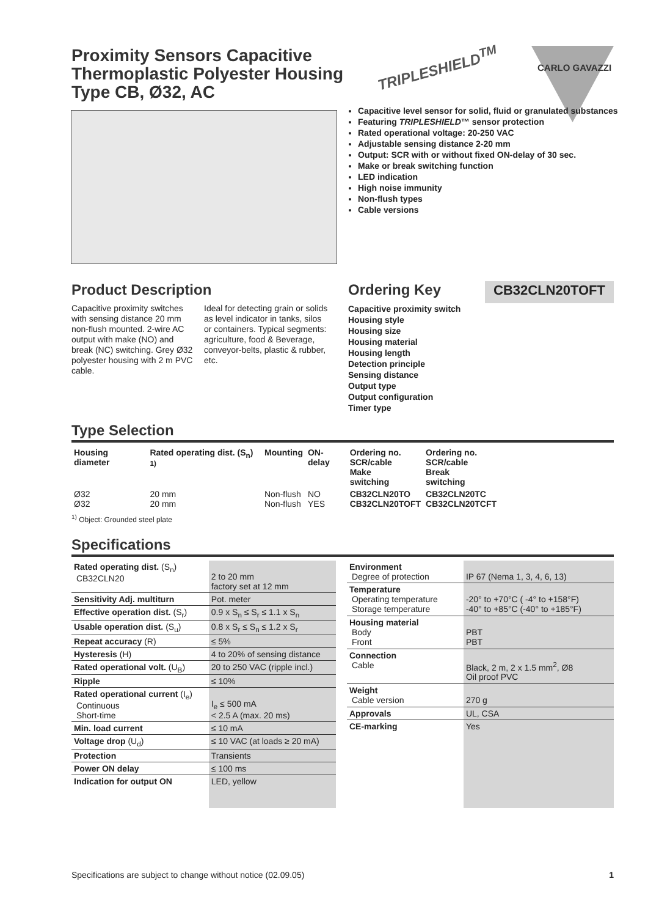Proximity Sensors Capacitive
Thermoplastic Polyester Housing
Type CB, Ø32, AC
TRIPLESHIELD<sup>TM</sup> CARLO GAVAZZI
Capacitive level sensor for solid, fluid or granulated substances
Featuring TRIPLESHIELD™ sensor protection
Rated operational voltage: 20-250 VAC
Adjustable sensing distance 2-20 mm
Output: SCR with or without fixed ON-delay of 30 sec.
Make or break switching function
LED indication
High noise immunity
Non-flush types
Cable versions
Product Description
Capacitive proximity switches with sensing distance 20 mm non-flush mounted. 2-wire AC output with make (NO) and break (NC) switching. Grey Ø32 polyester housing with 2 m PVC cable.
Ideal for detecting grain or solids as level indicator in tanks, silos or containers. Typical segments: agriculture, food & Beverage, conveyor-belts, plastic & rubber, etc.
Ordering Key CB32CLN20TOFT
Capacitive proximity switch
Housing style
Housing size
Housing material
Housing length
Detection principle
Sensing distance
Output type
Output configuration
Timer type
Type Selection
| Housing diameter | Rated operating dist. (S<sub>n</sub>) <sup>1)</sup> | Mounting | ON-delay | Ordering no. SCR/cable Make switching | Ordering no. SCR/cable Break switching |
| --- | --- | --- | --- | --- | --- |
| Ø32 Ø32 | 20 mm 20 mm | Non-flush Non-flush | NO YES | CB32CLN20TO CB32CLN20TOFT | CB32CLN20TC CB32CLN20TCFT |
<sup>1)</sup> Object: Grounded steel plate
Specifications
| Rated operating dist. (S<sub>n</sub>) CB32CLN20 | 2 to 20 mm factory set at 12 mm |
| Sensitivity Adj. multiturn | Pot. meter |
| Effective operation dist. (S<sub>r</sub>) | 0.9 x S<sub>n</sub> ≤ S<sub>r</sub> ≤ 1.1 x S<sub>n</sub> |
| Usable operation dist. (S<sub>u</sub>) | 0.8 x S<sub>r</sub> ≤ S<sub>n</sub> ≤ 1.2 x S<sub>r</sub> |
| Repeat accuracy (R) | ≤ 5% |
| Hysteresis (H) | 4 to 20% of sensing distance |
| Rated operational volt. (U<sub>B</sub>) | 20 to 250 VAC (ripple incl.) |
| Ripple | ≤ 10% |
| Rated operational current (I<sub>e</sub>) Continuous Short-time | I<sub>e</sub> ≤ 500 mA < 2.5 A (max. 20 ms) |
| Min. load current | ≤ 10 mA |
| Voltage drop (U<sub>d</sub>) | ≤ 10 VAC (at loads ≥ 20 mA) |
| Protection | Transients |
| Power ON delay | ≤ 100 ms |
| Indication for output ON | LED, yellow |
| Environment Degree of protection | IP 67 (Nema 1, 3, 4, 6, 13) |
| Temperature Operating temperature Storage temperature | -20° to +70°C ( -4° to +158°F) -40° to +85°C (-40° to +185°F) |
| Housing material Body Front | PBT PBT |
| Connection Cable | Black, 2 m, 2 x 1.5 mm<sup>2</sup>, Ø8 Oil proof PVC |
| Weight Cable version | 270 g |
| Approvals | UL, CSA |
| CE-marking | Yes |
Specifications are subject to change without notice (02.09.05) 1